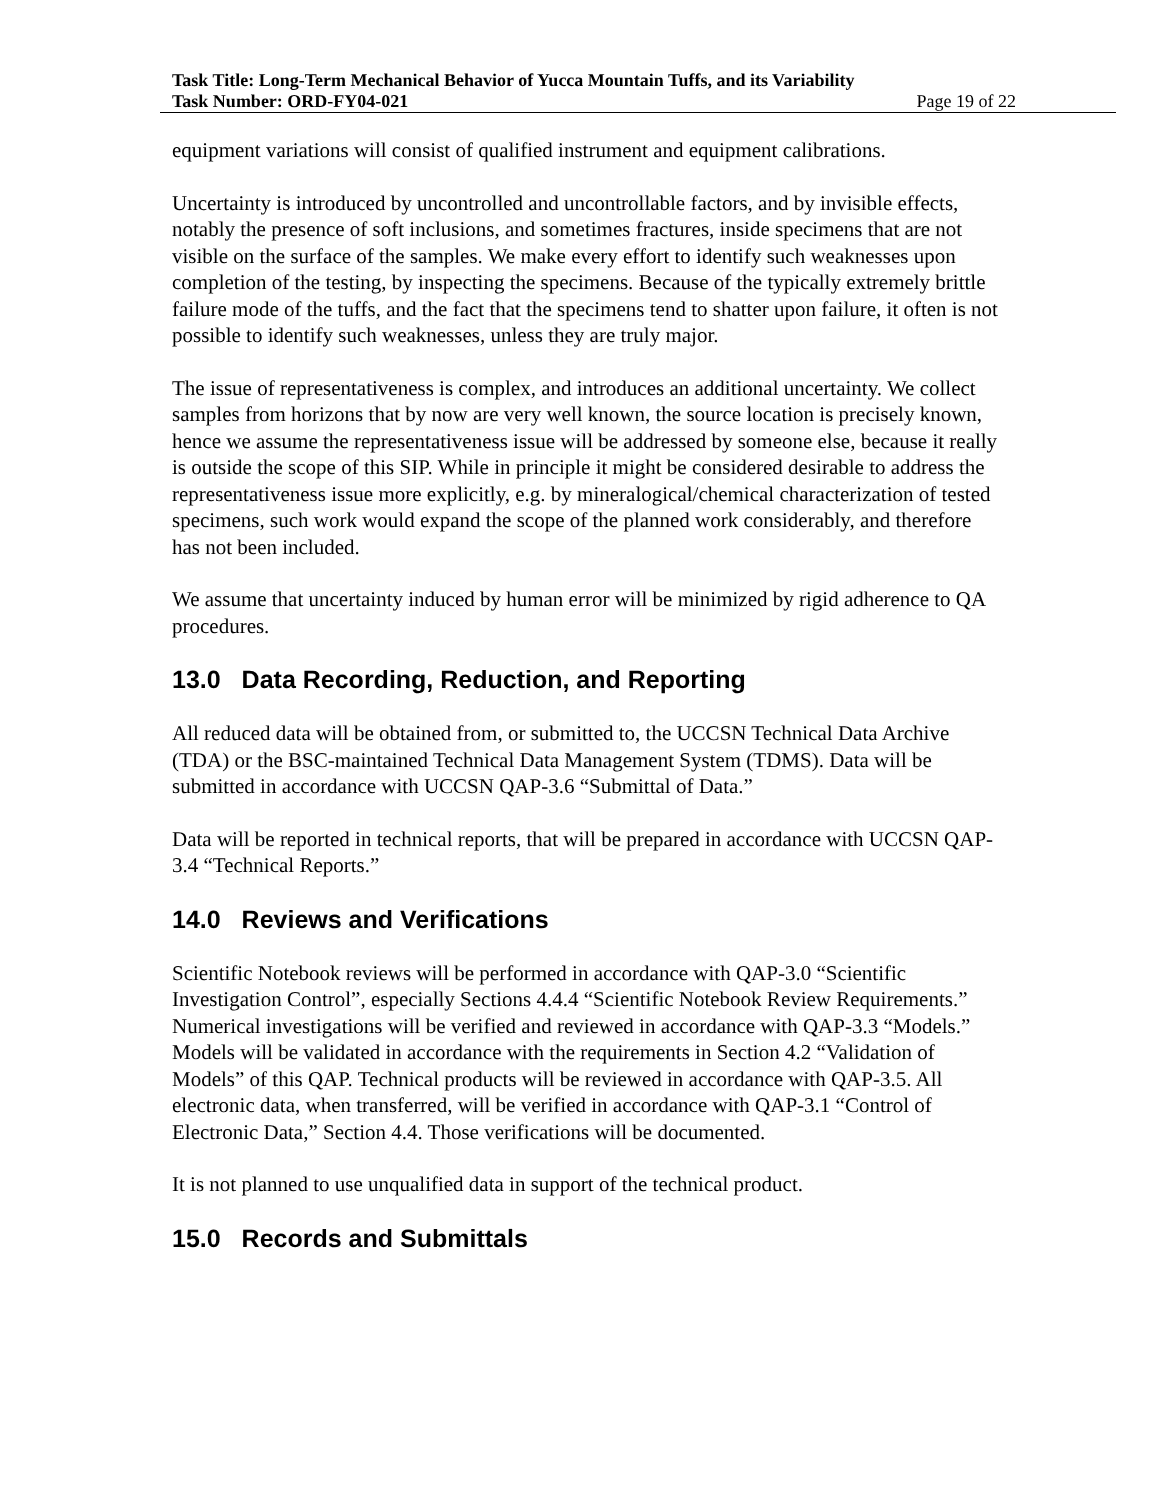Task Title: Long-Term Mechanical Behavior of Yucca Mountain Tuffs, and its Variability
Task Number: ORD-FY04-021 Page 19 of 22
equipment variations will consist of qualified instrument and equipment calibrations.
Uncertainty is introduced by uncontrolled and uncontrollable factors, and by invisible effects, notably the presence of soft inclusions, and sometimes fractures, inside specimens that are not visible on the surface of the samples. We make every effort to identify such weaknesses upon completion of the testing, by inspecting the specimens. Because of the typically extremely brittle failure mode of the tuffs, and the fact that the specimens tend to shatter upon failure, it often is not possible to identify such weaknesses, unless they are truly major.
The issue of representativeness is complex, and introduces an additional uncertainty. We collect samples from horizons that by now are very well known, the source location is precisely known, hence we assume the representativeness issue will be addressed by someone else, because it really is outside the scope of this SIP. While in principle it might be considered desirable to address the representativeness issue more explicitly, e.g. by mineralogical/chemical characterization of tested specimens, such work would expand the scope of the planned work considerably, and therefore has not been included.
We assume that uncertainty induced by human error will be minimized by rigid adherence to QA procedures.
13.0 Data Recording, Reduction, and Reporting
All reduced data will be obtained from, or submitted to, the UCCSN Technical Data Archive (TDA) or the BSC-maintained Technical Data Management System (TDMS). Data will be submitted in accordance with UCCSN QAP-3.6 “Submittal of Data.”
Data will be reported in technical reports, that will be prepared in accordance with UCCSN QAP-3.4 “Technical Reports.”
14.0 Reviews and Verifications
Scientific Notebook reviews will be performed in accordance with QAP-3.0 “Scientific Investigation Control”, especially Sections 4.4.4 “Scientific Notebook Review Requirements.” Numerical investigations will be verified and reviewed in accordance with QAP-3.3 “Models.” Models will be validated in accordance with the requirements in Section 4.2 “Validation of Models” of this QAP. Technical products will be reviewed in accordance with QAP-3.5. All electronic data, when transferred, will be verified in accordance with QAP-3.1 “Control of Electronic Data,” Section 4.4. Those verifications will be documented.
It is not planned to use unqualified data in support of the technical product.
15.0 Records and Submittals